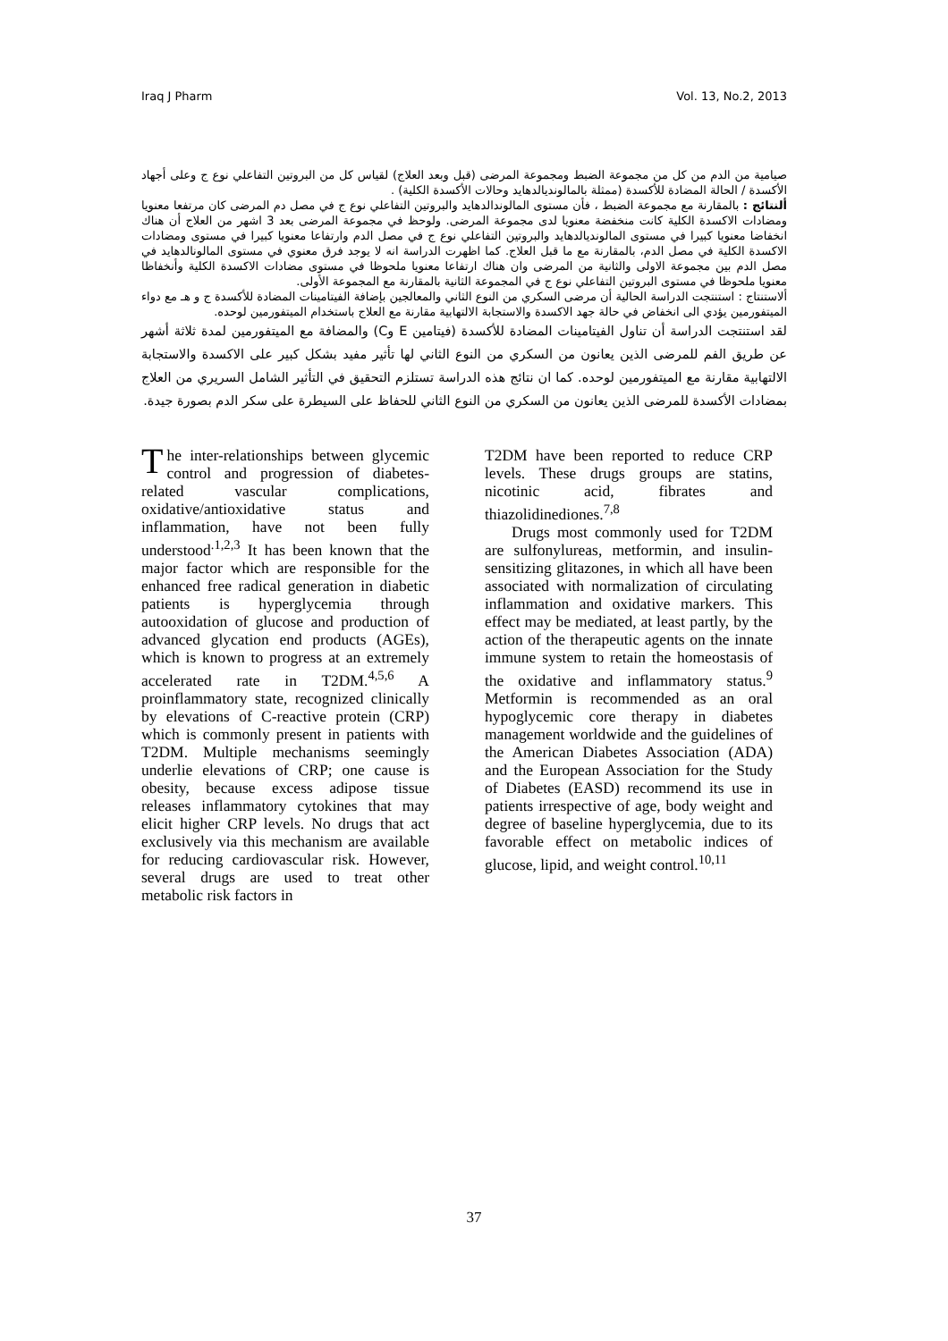Iraq J Pharm Vol. 13, No.2, 2013
صيامية من الدم من كل من مجموعة الضبط ومجموعة المرضى (قبل وبعد العلاج) لقياس كل من البروتين التفاعلي نوع ج وعلى أجهاد الأكسدة / الحالة المضادة للأكسدة (ممثلة بالمالونديالدهايد وحالات الأكسدة الكلية) .
ألنتائج : بالمقارنة مع مجموعة الضبط ، فأن مستوى المالوندالدهايد والبروتين التفاعلي نوع ج في مصل دم المرضى كان مرتفعا معنويا ومضادات الاكسدة الكلية كانت منخفضة معنويا لدى مجموعة المرضى. ولوحظ في مجموعة المرضى بعد 3 اشهر من العلاج أن هناك انخفاضا معنويا كبيرا في مستوى المالونديالدهايد والبروتين التفاعلي نوع ج في مصل الدم وارتفاعا معنويا كبيرا في مستوى ومضادات الاكسدة الكلية في مصل الدم، بالمقارنة مع ما قبل العلاج. كما اظهرت الدراسة انه لا يوجد فرق معنوي في مستوى المالونالدهايد في مصل الدم بين مجموعة الاولى والثانية من المرضى وان هناك ارتفاعا معنويا ملحوظا في مستوى مضادات الاكسدة الكلية وأنخفاظا معنويا ملحوظا في مستوى البروتين التفاعلي نوع ج في المجموعة الثانية بالمقارنة مع المجموعة الأولى.
ألاستنتاج : استنتجت الدراسة الحالية أن مرضى السكري من النوع الثاني والمعالجين بإضافة الفيتامينات المضادة للأكسدة ج و هـ مع دواء الميتفورمين يؤدي الى انخفاض في حالة جهد الاكسدة والاستجابة الالتهابية مقارنة مع العلاج باستخدام الميتفورمين لوحده.
لقد استنتجت الدراسة أن تناول الفيتامينات المضادة للأكسدة (فيتامين E وC) والمضافة مع الميتفورمين لمدة ثلاثة أشهر عن طريق الفم للمرضى الذين يعانون من السكري من النوع الثاني لها تأثير مفيد بشكل كبير على الاكسدة والاستجابة الالتهابية مقارنة مع الميتفورمين لوحده. كما ان نتائج هذه الدراسة تستلزم التحقيق في التأثير الشامل السريري من العلاج بمضادات الأكسدة للمرضى الذين يعانون من السكري من النوع الثاني للحفاظ على السيطرة على سكر الدم بصورة جيدة.
The inter-relationships between glycemic control and progression of diabetes-related vascular complications, oxidative/antioxidative status and inflammation, have not been fully understood<sup>.1,2,3</sup> It has been known that the major factor which are responsible for the enhanced free radical generation in diabetic patients is hyperglycemia through autooxidation of glucose and production of advanced glycation end products (AGEs), which is known to progress at an extremely accelerated rate in T2DM.<sup>4,5,6</sup> A proinflammatory state, recognized clinically by elevations of C-reactive protein (CRP) which is commonly present in patients with T2DM. Multiple mechanisms seemingly underlie elevations of CRP; one cause is obesity, because excess adipose tissue releases inflammatory cytokines that may elicit higher CRP levels. No drugs that act exclusively via this mechanism are available for reducing cardiovascular risk. However, several drugs are used to treat other metabolic risk factors in
T2DM have been reported to reduce CRP levels. These drugs groups are statins, nicotinic acid, fibrates and thiazolidinediones.<sup>7,8</sup>
Drugs most commonly used for T2DM are sulfonylureas, metformin, and insulin-sensitizing glitazones, in which all have been associated with normalization of circulating inflammation and oxidative markers. This effect may be mediated, at least partly, by the action of the therapeutic agents on the innate immune system to retain the homeostasis of the oxidative and inflammatory status.<sup>9</sup> Metformin is recommended as an oral hypoglycemic core therapy in diabetes management worldwide and the guidelines of the American Diabetes Association (ADA) and the European Association for the Study of Diabetes (EASD) recommend its use in patients irrespective of age, body weight and degree of baseline hyperglycemia, due to its favorable effect on metabolic indices of glucose, lipid, and weight control.<sup>10,11</sup>
37